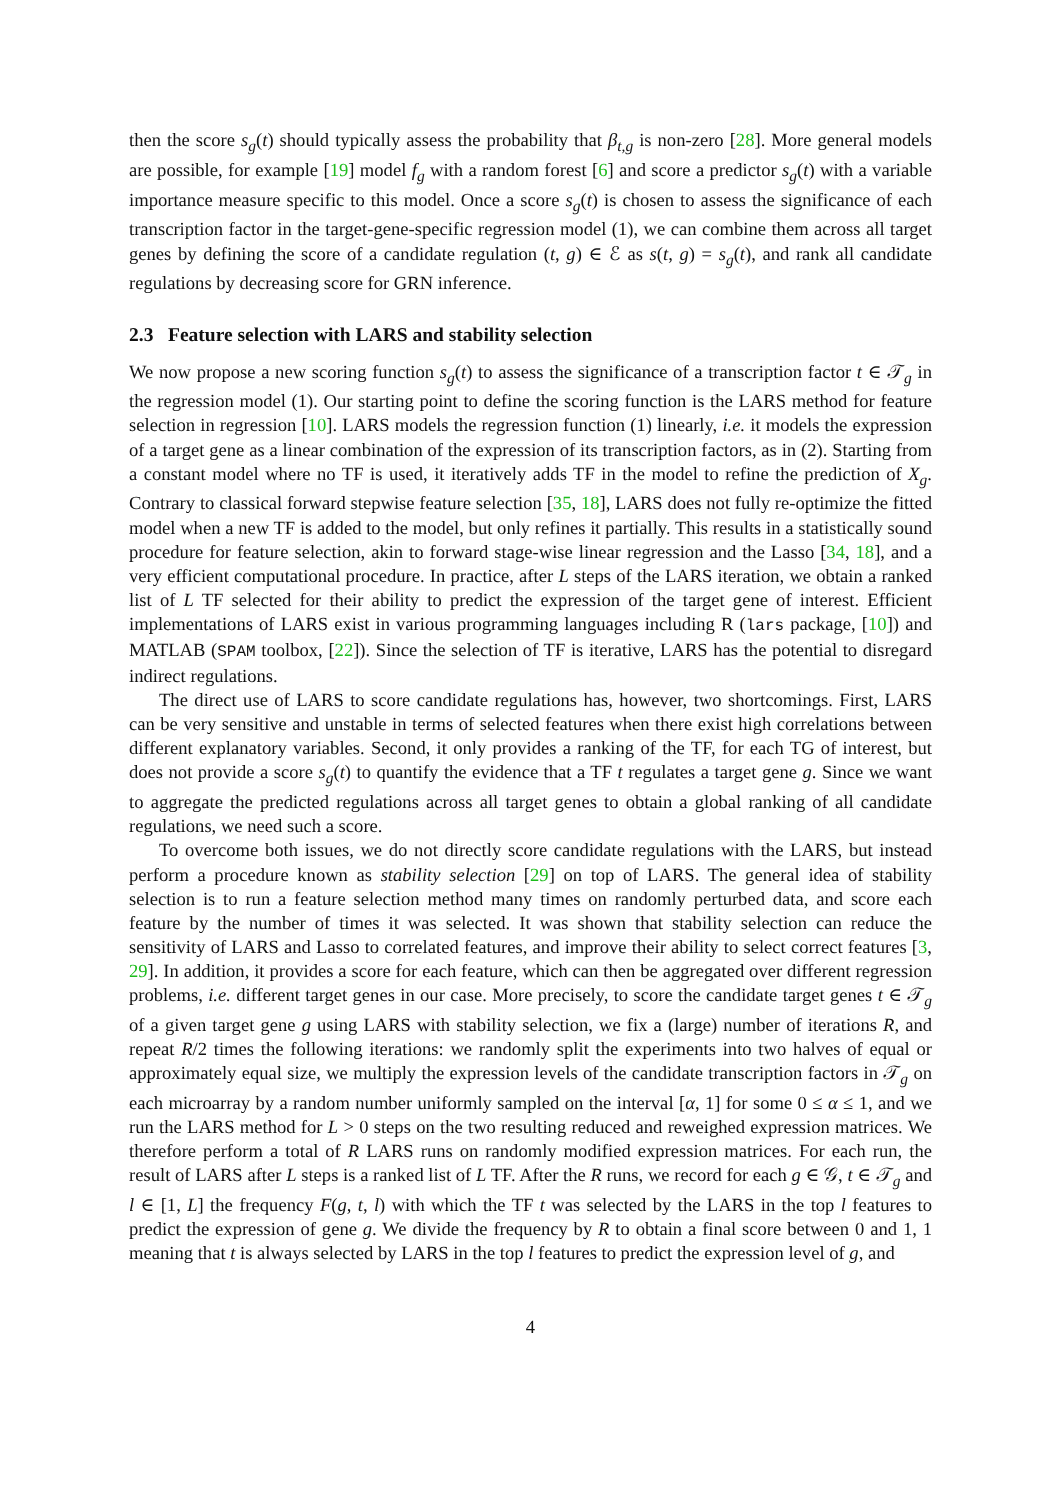then the score s<sub>g</sub>(t) should typically assess the probability that β<sub>t,g</sub> is non-zero [28]. More general models are possible, for example [19] model f<sub>g</sub> with a random forest [6] and score a predictor s<sub>g</sub>(t) with a variable importance measure specific to this model. Once a score s<sub>g</sub>(t) is chosen to assess the significance of each transcription factor in the target-gene-specific regression model (1), we can combine them across all target genes by defining the score of a candidate regulation (t, g) ∈ ℰ as s(t, g) = s<sub>g</sub>(t), and rank all candidate regulations by decreasing score for GRN inference.
2.3 Feature selection with LARS and stability selection
We now propose a new scoring function s<sub>g</sub>(t) to assess the significance of a transcription factor t ∈ 𝒯<sub>g</sub> in the regression model (1). Our starting point to define the scoring function is the LARS method for feature selection in regression [10]. LARS models the regression function (1) linearly, i.e. it models the expression of a target gene as a linear combination of the expression of its transcription factors, as in (2). Starting from a constant model where no TF is used, it iteratively adds TF in the model to refine the prediction of X<sub>g</sub>. Contrary to classical forward stepwise feature selection [35, 18], LARS does not fully re-optimize the fitted model when a new TF is added to the model, but only refines it partially. This results in a statistically sound procedure for feature selection, akin to forward stage-wise linear regression and the Lasso [34, 18], and a very efficient computational procedure. In practice, after L steps of the LARS iteration, we obtain a ranked list of L TF selected for their ability to predict the expression of the target gene of interest. Efficient implementations of LARS exist in various programming languages including R (lars package, [10]) and MATLAB (SPAM toolbox, [22]). Since the selection of TF is iterative, LARS has the potential to disregard indirect regulations.
The direct use of LARS to score candidate regulations has, however, two shortcomings. First, LARS can be very sensitive and unstable in terms of selected features when there exist high correlations between different explanatory variables. Second, it only provides a ranking of the TF, for each TG of interest, but does not provide a score s<sub>g</sub>(t) to quantify the evidence that a TF t regulates a target gene g. Since we want to aggregate the predicted regulations across all target genes to obtain a global ranking of all candidate regulations, we need such a score.
To overcome both issues, we do not directly score candidate regulations with the LARS, but instead perform a procedure known as stability selection [29] on top of LARS. The general idea of stability selection is to run a feature selection method many times on randomly perturbed data, and score each feature by the number of times it was selected. It was shown that stability selection can reduce the sensitivity of LARS and Lasso to correlated features, and improve their ability to select correct features [3, 29]. In addition, it provides a score for each feature, which can then be aggregated over different regression problems, i.e. different target genes in our case. More precisely, to score the candidate target genes t ∈ 𝒯<sub>g</sub> of a given target gene g using LARS with stability selection, we fix a (large) number of iterations R, and repeat R/2 times the following iterations: we randomly split the experiments into two halves of equal or approximately equal size, we multiply the expression levels of the candidate transcription factors in 𝒯<sub>g</sub> on each microarray by a random number uniformly sampled on the interval [α, 1] for some 0 ≤ α ≤ 1, and we run the LARS method for L > 0 steps on the two resulting reduced and reweighed expression matrices. We therefore perform a total of R LARS runs on randomly modified expression matrices. For each run, the result of LARS after L steps is a ranked list of L TF. After the R runs, we record for each g ∈ 𝒢, t ∈ 𝒯<sub>g</sub> and l ∈ [1, L] the frequency F(g, t, l) with which the TF t was selected by the LARS in the top l features to predict the expression of gene g. We divide the frequency by R to obtain a final score between 0 and 1, 1 meaning that t is always selected by LARS in the top l features to predict the expression level of g, and
4